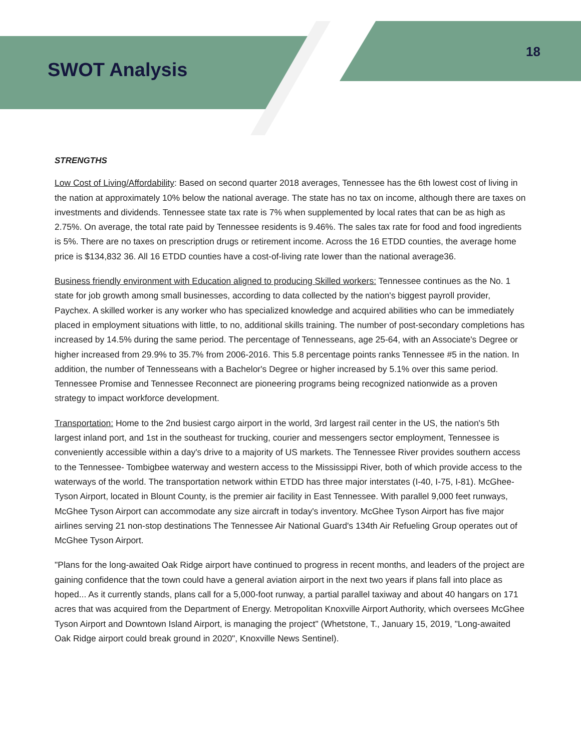SWOT Analysis
18
STRENGTHS
Low Cost of Living/Affordability: Based on second quarter 2018 averages, Tennessee has the 6th lowest cost of living in the nation at approximately 10% below the national average. The state has no tax on income, although there are taxes on investments and dividends. Tennessee state tax rate is 7% when supplemented by local rates that can be as high as 2.75%. On average, the total rate paid by Tennessee residents is 9.46%. The sales tax rate for food and food ingredients is 5%. There are no taxes on prescription drugs or retirement income. Across the 16 ETDD counties, the average home price is $134,832 36. All 16 ETDD counties have a cost-of-living rate lower than the national average36.
Business friendly environment with Education aligned to producing Skilled workers: Tennessee continues as the No. 1 state for job growth among small businesses, according to data collected by the nation's biggest payroll provider, Paychex. A skilled worker is any worker who has specialized knowledge and acquired abilities who can be immediately placed in employment situations with little, to no, additional skills training. The number of post-secondary completions has increased by 14.5% during the same period. The percentage of Tennesseans, age 25-64, with an Associate's Degree or higher increased from 29.9% to 35.7% from 2006-2016. This 5.8 percentage points ranks Tennessee #5 in the nation. In addition, the number of Tennesseans with a Bachelor's Degree or higher increased by 5.1% over this same period. Tennessee Promise and Tennessee Reconnect are pioneering programs being recognized nationwide as a proven strategy to impact workforce development.
Transportation: Home to the 2nd busiest cargo airport in the world, 3rd largest rail center in the US, the nation's 5th largest inland port, and 1st in the southeast for trucking, courier and messengers sector employment, Tennessee is conveniently accessible within a day's drive to a majority of US markets. The Tennessee River provides southern access to the Tennessee- Tombigbee waterway and western access to the Mississippi River, both of which provide access to the waterways of the world. The transportation network within ETDD has three major interstates (I-40, I-75, I-81). McGhee-Tyson Airport, located in Blount County, is the premier air facility in East Tennessee. With parallel 9,000 feet runways, McGhee Tyson Airport can accommodate any size aircraft in today's inventory. McGhee Tyson Airport has five major airlines serving 21 non-stop destinations The Tennessee Air National Guard's 134th Air Refueling Group operates out of McGhee Tyson Airport.
"Plans for the long-awaited Oak Ridge airport have continued to progress in recent months, and leaders of the project are gaining confidence that the town could have a general aviation airport in the next two years if plans fall into place as hoped... As it currently stands, plans call for a 5,000-foot runway, a partial parallel taxiway and about 40 hangars on 171 acres that was acquired from the Department of Energy. Metropolitan Knoxville Airport Authority, which oversees McGhee Tyson Airport and Downtown Island Airport, is managing the project" (Whetstone, T., January 15, 2019, "Long-awaited Oak Ridge airport could break ground in 2020", Knoxville News Sentinel).